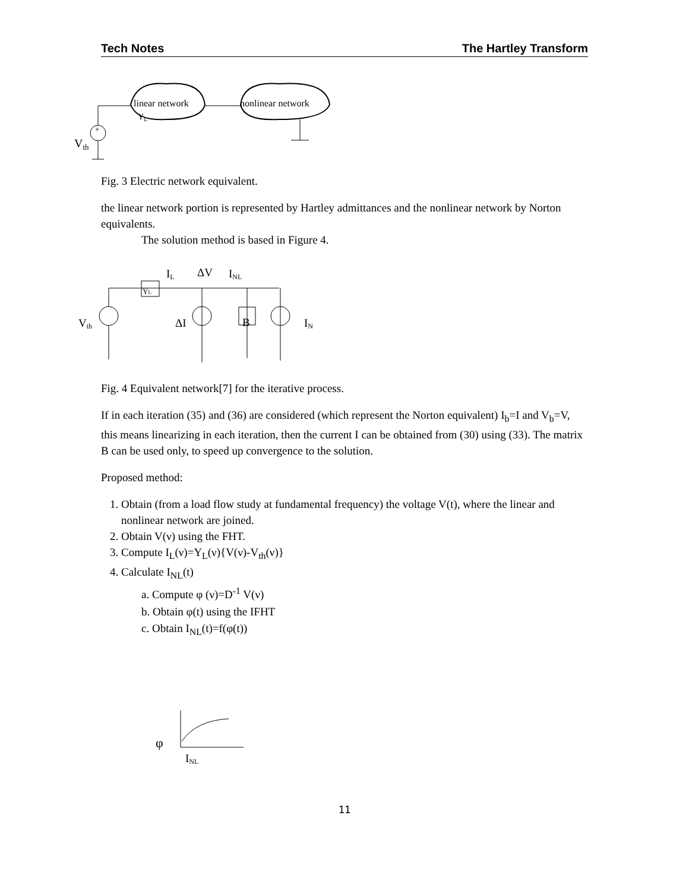Tech Notes The Hartley Transform
linear network
YL
nonlinear network
+
Vth
Fig. 3 Electric network equivalent.
the linear network portion is represented by Hartley admittances and the nonlinear network by Norton equivalents.
The solution method is based in Figure 4.
IL
ΔV
INL
YL
Vth
ΔI
B
IN
Fig. 4 Equivalent network[7] for the iterative process.
If in each iteration (35) and (36) are considered (which represent the Norton equivalent) I<sub>b</sub>=I and V<sub>b</sub>=V, this means linearizing in each iteration, then the current I can be obtained from (30) using (33). The matrix B can be used only, to speed up convergence to the solution.
Proposed method:
1. Obtain (from a load flow study at fundamental frequency) the voltage V(t), where the linear and nonlinear network are joined.
2. Obtain V(ν) using the FHT.
3. Compute I<sub>L</sub>(ν)=Y<sub>L</sub>(ν){V(ν)-V<sub>th</sub>(ν)}
4. Calculate I<sub>NL</sub>(t)
a. Compute φ (ν)=D<sup>-1</sup> V(ν)
b. Obtain φ(t) using the IFHT
c. Obtain I<sub>NL</sub>(t)=f(φ(t))
φ
INL
11